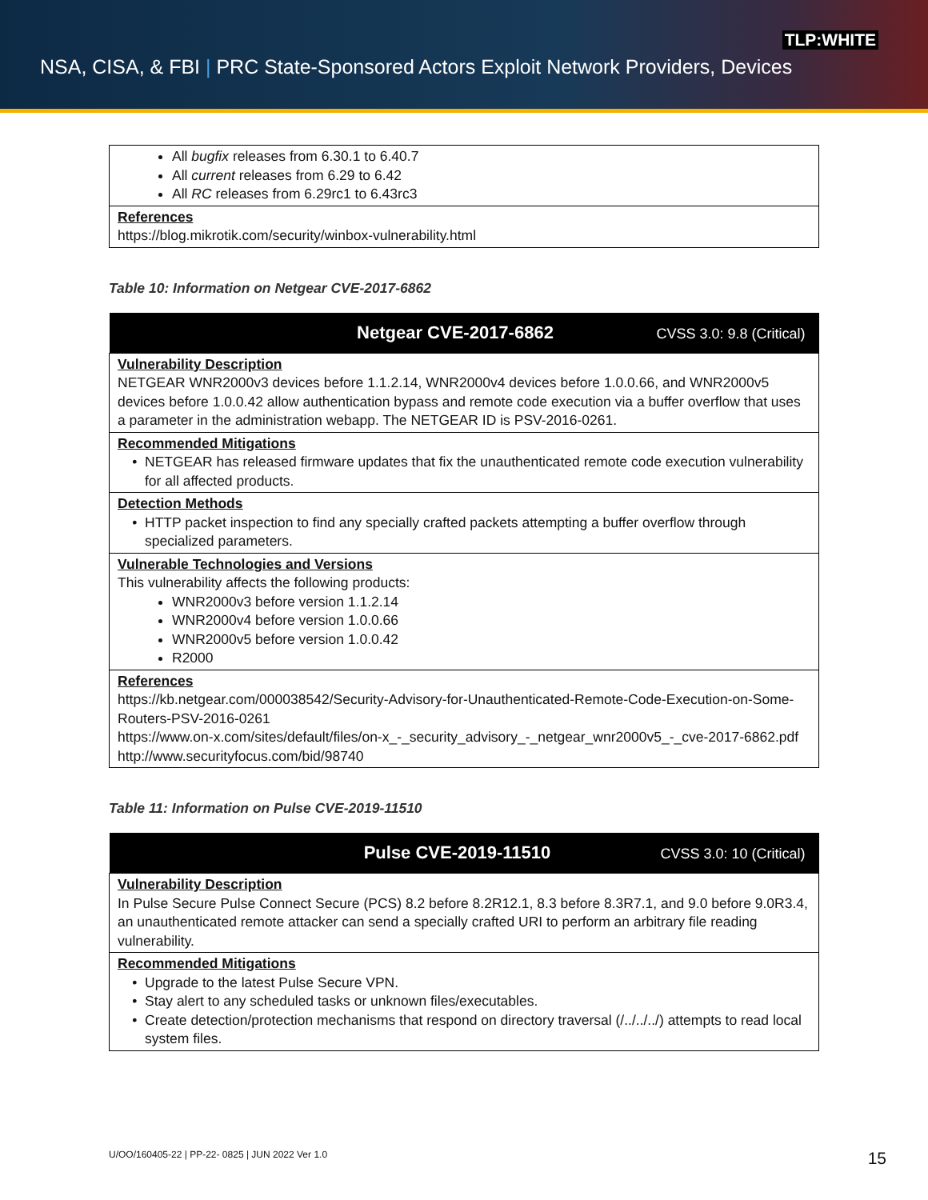TLP:WHITE
NSA, CISA, & FBI | PRC State-Sponsored Actors Exploit Network Providers, Devices
| All bugfix releases from 6.30.1 to 6.40.7 All current releases from 6.29 to 6.42 All RC releases from 6.29rc1 to 6.43rc3 |
| References https://blog.mikrotik.com/security/winbox-vulnerability.html |
Table 10: Information on Netgear CVE-2017-6862
| Netgear CVE-2017-6862 CVSS 3.0: 9.8 (Critical) |
| --- |
| Vulnerability Description NETGEAR WNR2000v3 devices before 1.1.2.14, WNR2000v4 devices before 1.0.0.66, and WNR2000v5 devices before 1.0.0.42 allow authentication bypass and remote code execution via a buffer overflow that uses a parameter in the administration webapp. The NETGEAR ID is PSV-2016-0261. |
| Recommended Mitigations NETGEAR has released firmware updates that fix the unauthenticated remote code execution vulnerability for all affected products. |
| Detection Methods HTTP packet inspection to find any specially crafted packets attempting a buffer overflow through specialized parameters. |
| Vulnerable Technologies and Versions This vulnerability affects the following products: WNR2000v3 before version 1.1.2.14 WNR2000v4 before version 1.0.0.66 WNR2000v5 before version 1.0.0.42 R2000 |
| References https://kb.netgear.com/000038542/Security-Advisory-for-Unauthenticated-Remote-Code-Execution-on-Some-Routers-PSV-2016-0261 https://www.on-x.com/sites/default/files/on-x_-_security_advisory_-_netgear_wnr2000v5_-_cve-2017-6862.pdf http://www.securityfocus.com/bid/98740 |
Table 11: Information on Pulse CVE-2019-11510
| Pulse CVE-2019-11510 CVSS 3.0: 10 (Critical) |
| --- |
| Vulnerability Description In Pulse Secure Pulse Connect Secure (PCS) 8.2 before 8.2R12.1, 8.3 before 8.3R7.1, and 9.0 before 9.0R3.4, an unauthenticated remote attacker can send a specially crafted URI to perform an arbitrary file reading vulnerability. |
| Recommended Mitigations Upgrade to the latest Pulse Secure VPN. Stay alert to any scheduled tasks or unknown files/executables. Create detection/protection mechanisms that respond on directory traversal (/../../../) attempts to read local system files. |
U/OO/160405-22 | PP-22- 0825 | JUN 2022 Ver 1.0
15